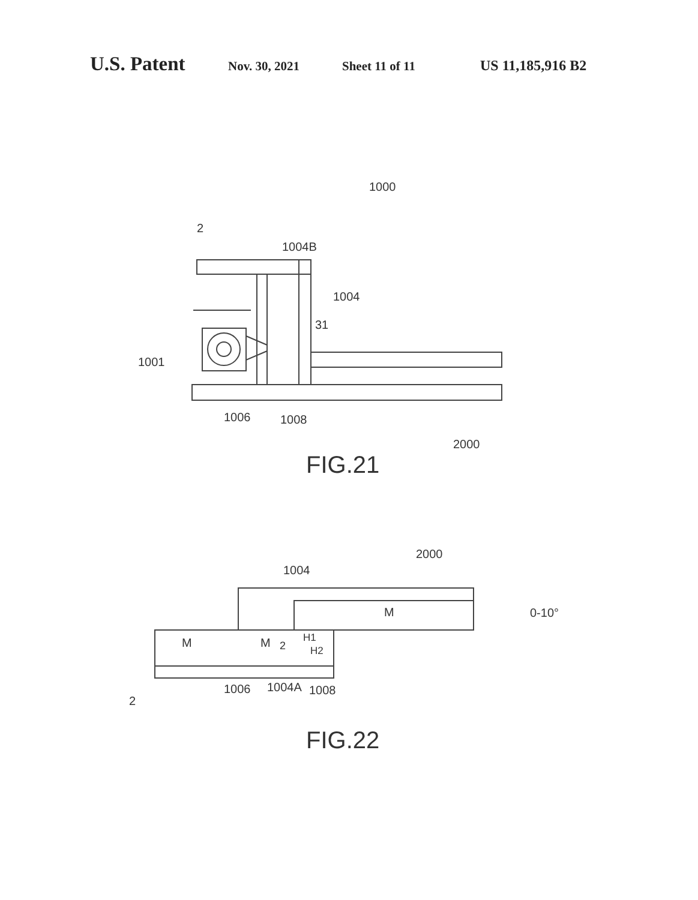U.S. Patent Nov. 30, 2021 Sheet 11 of 11 US 11,185,916 B2
1000
2
1004B
1004
31
1001
1006
1008
2000
FIG.21
2000
1004
M
0-10°
M
M
2
H1
H2
1006
1004A
1008
2
FIG.22